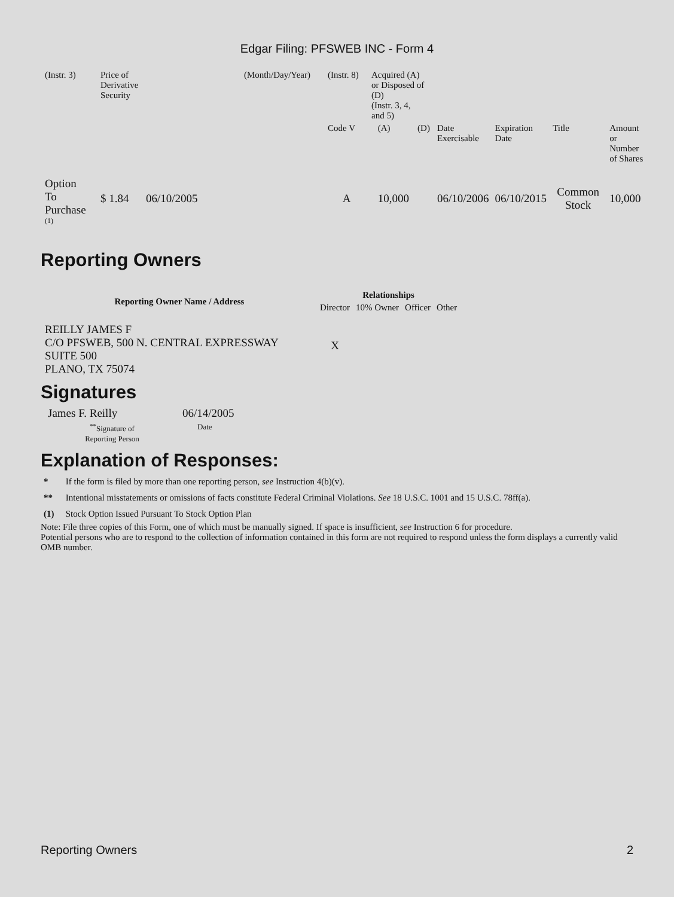Edgar Filing: PFSWEB INC - Form 4
| (Instr. 3) | Price of Derivative Security | (Month/Day/Year) | (Instr. 8) | Acquired (A) or Disposed of (D) (Instr. 3, 4, and 5) | | | | | | |
| | | | Code V | | (A) | (D) | Date Exercisable | Expiration Date | Title | Amount or Number of Shares |
| Option To Purchase <sup>(1)</sup> | $ 1.84 06/10/2005 | | A | | 10,000 | | 06/10/2006 | 06/10/2015 | Common Stock | 10,000 |
Reporting Owners
| Reporting Owner Name / Address | Relationships | | | |
| --- | --- | --- | --- | --- |
| | Director | 10% Owner | Officer | Other |
| REILLY JAMES F C/O PFSWEB, 500 N. CENTRAL EXPRESSWAY SUITE 500 PLANO, TX 75074 | X | | | |
Signatures
| James F. Reilly | 06/14/2005 |
| <sup>**</sup> Signature of Reporting Person | Date |
Explanation of Responses:
| * | If the form is filed by more than one reporting person, see Instruction 4(b)(v). |
| ** | Intentional misstatements or omissions of facts constitute Federal Criminal Violations. See 18 U.S.C. 1001 and 15 U.S.C. 78ff(a). |
| (1) | Stock Option Issued Pursuant To Stock Option Plan |
Note: File three copies of this Form, one of which must be manually signed. If space is insufficient, see Instruction 6 for procedure.
Potential persons who are to respond to the collection of information contained in this form are not required to respond unless the form displays a currently valid OMB number.
Reporting Owners 2